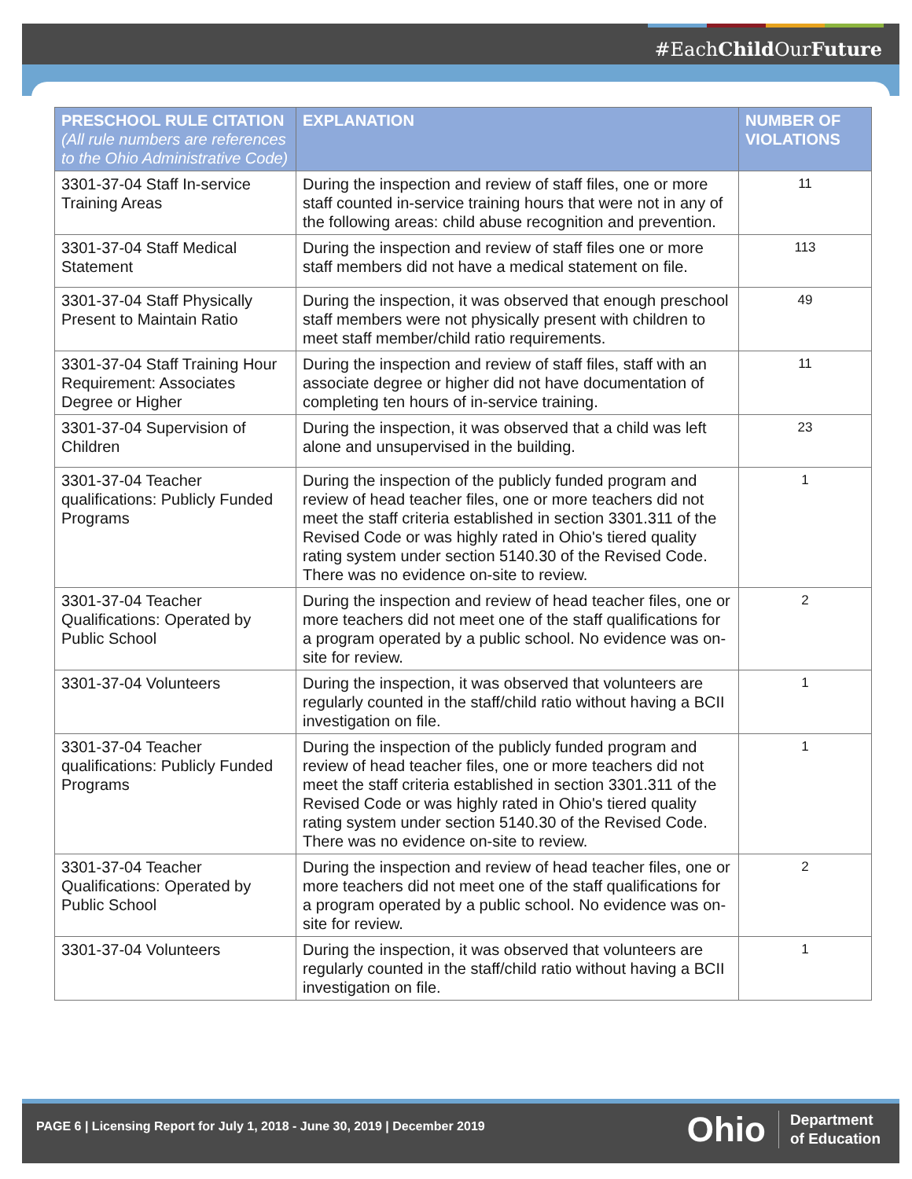#EachChild OurFuture
| PRESCHOOL RULE CITATION (All rule numbers are references to the Ohio Administrative Code) | EXPLANATION | NUMBER OF VIOLATIONS |
| --- | --- | --- |
| 3301-37-04 Staff In-service Training Areas | During the inspection and review of staff files, one or more staff counted in-service training hours that were not in any of the following areas: child abuse recognition and prevention. | 11 |
| 3301-37-04 Staff Medical Statement | During the inspection and review of staff files one or more staff members did not have a medical statement on file. | 113 |
| 3301-37-04 Staff Physically Present to Maintain Ratio | During the inspection, it was observed that enough preschool staff members were not physically present with children to meet staff member/child ratio requirements. | 49 |
| 3301-37-04 Staff Training Hour Requirement: Associates Degree or Higher | During the inspection and review of staff files, staff with an associate degree or higher did not have documentation of completing ten hours of in-service training. | 11 |
| 3301-37-04 Supervision of Children | During the inspection, it was observed that a child was left alone and unsupervised in the building. | 23 |
| 3301-37-04 Teacher qualifications: Publicly Funded Programs | During the inspection of the publicly funded program and review of head teacher files, one or more teachers did not meet the staff criteria established in section 3301.311 of the Revised Code or was highly rated in Ohio's tiered quality rating system under section 5140.30 of the Revised Code. There was no evidence on-site to review. | 1 |
| 3301-37-04 Teacher Qualifications: Operated by Public School | During the inspection and review of head teacher files, one or more teachers did not meet one of the staff qualifications for a program operated by a public school. No evidence was on-site for review. | 2 |
| 3301-37-04 Volunteers | During the inspection, it was observed that volunteers are regularly counted in the staff/child ratio without having a BCII investigation on file. | 1 |
| 3301-37-04 Teacher qualifications: Publicly Funded Programs | During the inspection of the publicly funded program and review of head teacher files, one or more teachers did not meet the staff criteria established in section 3301.311 of the Revised Code or was highly rated in Ohio's tiered quality rating system under section 5140.30 of the Revised Code. There was no evidence on-site to review. | 1 |
| 3301-37-04 Teacher Qualifications: Operated by Public School | During the inspection and review of head teacher files, one or more teachers did not meet one of the staff qualifications for a program operated by a public school. No evidence was on-site for review. | 2 |
| 3301-37-04 Volunteers | During the inspection, it was observed that volunteers are regularly counted in the staff/child ratio without having a BCII investigation on file. | 1 |
PAGE 6 | Licensing Report for July 1, 2018 - June 30, 2019 | December 2019
Ohio Department
of Education